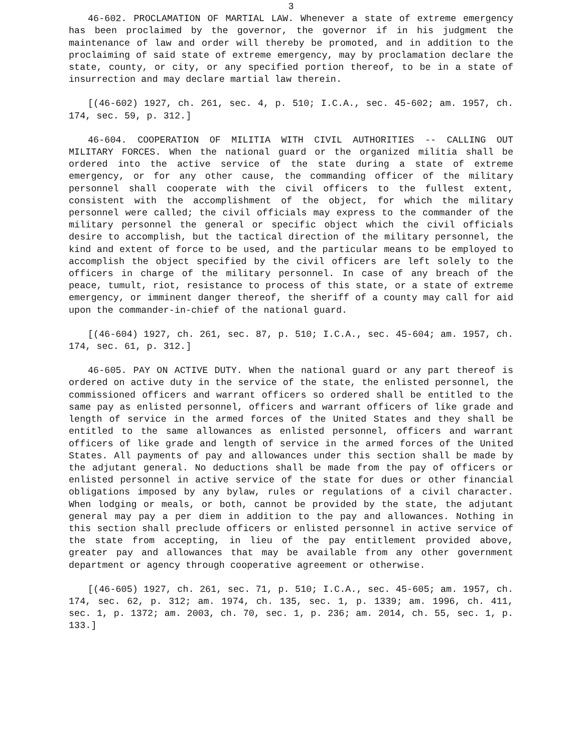3
46-602. PROCLAMATION OF MARTIAL LAW. Whenever a state of extreme emergency has been proclaimed by the governor, the governor if in his judgment the maintenance of law and order will thereby be promoted, and in addition to the proclaiming of said state of extreme emergency, may by proclamation declare the state, county, or city, or any specified portion thereof, to be in a state of insurrection and may declare martial law therein.
[(46-602) 1927, ch. 261, sec. 4, p. 510; I.C.A., sec. 45-602; am. 1957, ch. 174, sec. 59, p. 312.]
46-604. COOPERATION OF MILITIA WITH CIVIL AUTHORITIES -- CALLING OUT MILITARY FORCES. When the national guard or the organized militia shall be ordered into the active service of the state during a state of extreme emergency, or for any other cause, the commanding officer of the military personnel shall cooperate with the civil officers to the fullest extent, consistent with the accomplishment of the object, for which the military personnel were called; the civil officials may express to the commander of the military personnel the general or specific object which the civil officials desire to accomplish, but the tactical direction of the military personnel, the kind and extent of force to be used, and the particular means to be employed to accomplish the object specified by the civil officers are left solely to the officers in charge of the military personnel. In case of any breach of the peace, tumult, riot, resistance to process of this state, or a state of extreme emergency, or imminent danger thereof, the sheriff of a county may call for aid upon the commander-in-chief of the national guard.
[(46-604) 1927, ch. 261, sec. 87, p. 510; I.C.A., sec. 45-604; am. 1957, ch. 174, sec. 61, p. 312.]
46-605. PAY ON ACTIVE DUTY. When the national guard or any part thereof is ordered on active duty in the service of the state, the enlisted personnel, the commissioned officers and warrant officers so ordered shall be entitled to the same pay as enlisted personnel, officers and warrant officers of like grade and length of service in the armed forces of the United States and they shall be entitled to the same allowances as enlisted personnel, officers and warrant officers of like grade and length of service in the armed forces of the United States. All payments of pay and allowances under this section shall be made by the adjutant general. No deductions shall be made from the pay of officers or enlisted personnel in active service of the state for dues or other financial obligations imposed by any bylaw, rules or regulations of a civil character. When lodging or meals, or both, cannot be provided by the state, the adjutant general may pay a per diem in addition to the pay and allowances. Nothing in this section shall preclude officers or enlisted personnel in active service of the state from accepting, in lieu of the pay entitlement provided above, greater pay and allowances that may be available from any other government department or agency through cooperative agreement or otherwise.
[(46-605) 1927, ch. 261, sec. 71, p. 510; I.C.A., sec. 45-605; am. 1957, ch. 174, sec. 62, p. 312; am. 1974, ch. 135, sec. 1, p. 1339; am. 1996, ch. 411, sec. 1, p. 1372; am. 2003, ch. 70, sec. 1, p. 236; am. 2014, ch. 55, sec. 1, p. 133.]